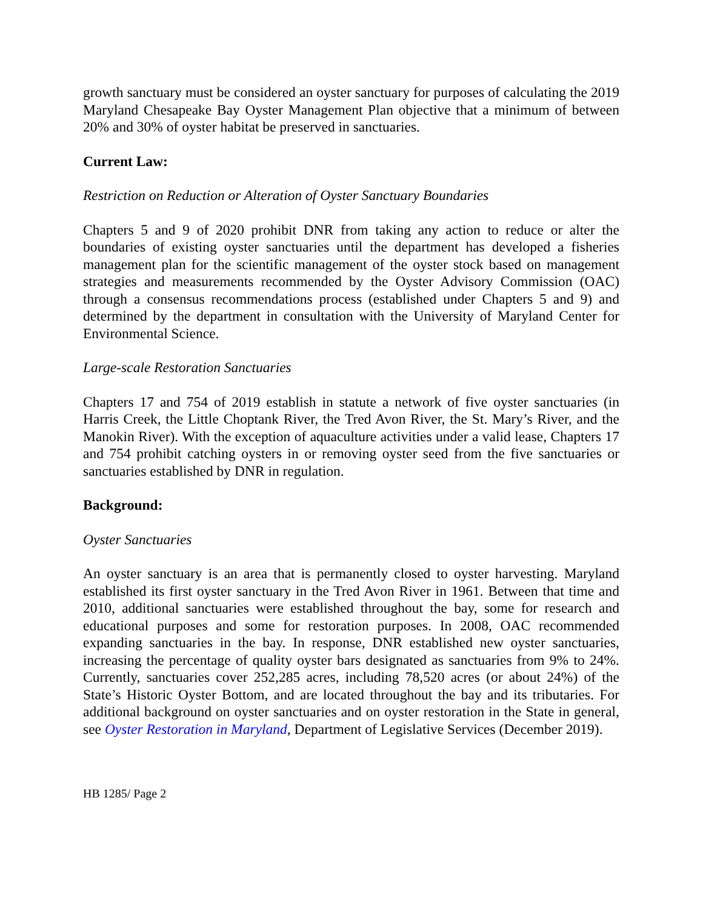growth sanctuary must be considered an oyster sanctuary for purposes of calculating the 2019 Maryland Chesapeake Bay Oyster Management Plan objective that a minimum of between 20% and 30% of oyster habitat be preserved in sanctuaries.
Current Law:
Restriction on Reduction or Alteration of Oyster Sanctuary Boundaries
Chapters 5 and 9 of 2020 prohibit DNR from taking any action to reduce or alter the boundaries of existing oyster sanctuaries until the department has developed a fisheries management plan for the scientific management of the oyster stock based on management strategies and measurements recommended by the Oyster Advisory Commission (OAC) through a consensus recommendations process (established under Chapters 5 and 9) and determined by the department in consultation with the University of Maryland Center for Environmental Science.
Large-scale Restoration Sanctuaries
Chapters 17 and 754 of 2019 establish in statute a network of five oyster sanctuaries (in Harris Creek, the Little Choptank River, the Tred Avon River, the St. Mary’s River, and the Manokin River). With the exception of aquaculture activities under a valid lease, Chapters 17 and 754 prohibit catching oysters in or removing oyster seed from the five sanctuaries or sanctuaries established by DNR in regulation.
Background:
Oyster Sanctuaries
An oyster sanctuary is an area that is permanently closed to oyster harvesting. Maryland established its first oyster sanctuary in the Tred Avon River in 1961. Between that time and 2010, additional sanctuaries were established throughout the bay, some for research and educational purposes and some for restoration purposes. In 2008, OAC recommended expanding sanctuaries in the bay. In response, DNR established new oyster sanctuaries, increasing the percentage of quality oyster bars designated as sanctuaries from 9% to 24%. Currently, sanctuaries cover 252,285 acres, including 78,520 acres (or about 24%) of the State’s Historic Oyster Bottom, and are located throughout the bay and its tributaries. For additional background on oyster sanctuaries and on oyster restoration in the State in general, see Oyster Restoration in Maryland, Department of Legislative Services (December 2019).
HB 1285/ Page 2